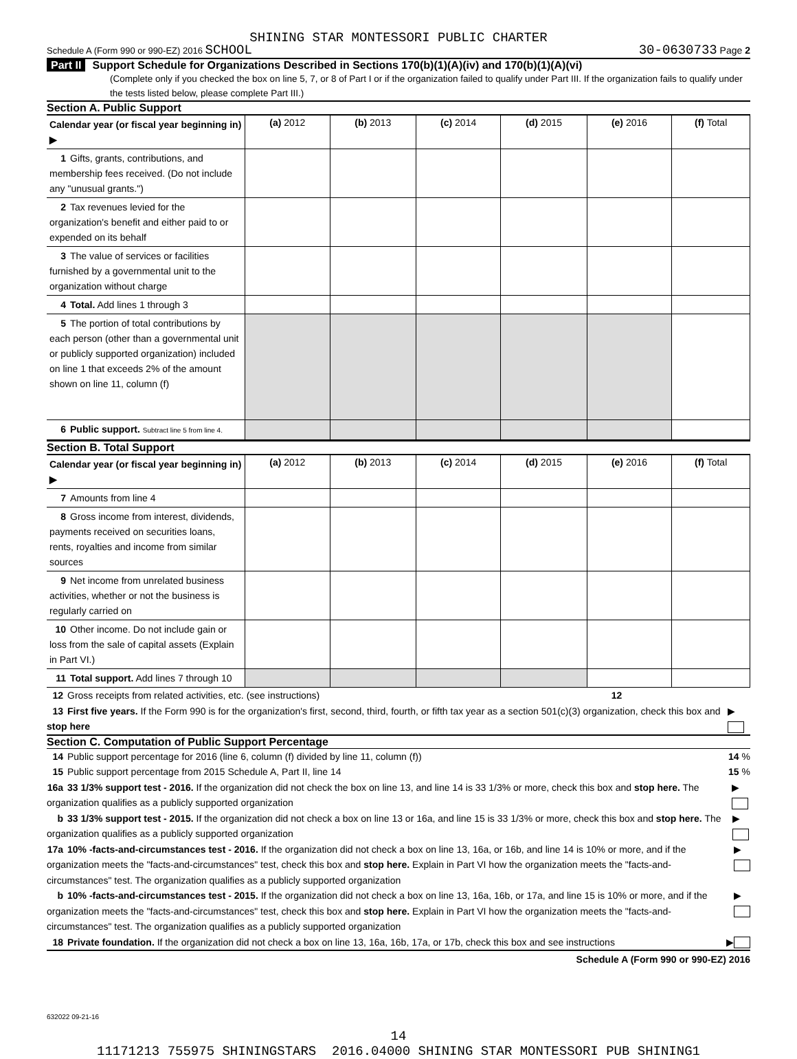SHINING STAR MONTESSORI PUBLIC CHARTER
Schedule A (Form 990 or 990-EZ) 2016 SCHOOL 30-0630733 Page 2
Part II Support Schedule for Organizations Described in Sections 170(b)(1)(A)(iv) and 170(b)(1)(A)(vi)
(Complete only if you checked the box on line 5, 7, or 8 of Part I or if the organization failed to qualify under Part III. If the organization fails to qualify under the tests listed below, please complete Part III.)
Section A. Public Support
| Calendar year (or fiscal year beginning in) ▶ | (a) 2012 | (b) 2013 | (c) 2014 | (d) 2015 | (e) 2016 | (f) Total |
| 1 Gifts, grants, contributions, and membership fees received. (Do not include any "unusual grants.") | | | | | | |
| 2 Tax revenues levied for the organization's benefit and either paid to or expended on its behalf | | | | | | |
| 3 The value of services or facilities furnished by a governmental unit to the organization without charge | | | | | | |
| 4 Total. Add lines 1 through 3 | | | | | | |
| 5 The portion of total contributions by each person (other than a governmental unit or publicly supported organization) included on line 1 that exceeds 2% of the amount shown on line 11, column (f) | | | | | | |
| 6 Public support. Subtract line 5 from line 4. | | | | | | |
Section B. Total Support
| Calendar year (or fiscal year beginning in) ▶ | (a) 2012 | (b) 2013 | (c) 2014 | (d) 2015 | (e) 2016 | (f) Total |
| 7 Amounts from line 4 | | | | | | |
| 8 Gross income from interest, dividends, payments received on securities loans, rents, royalties and income from similar sources | | | | | | |
| 9 Net income from unrelated business activities, whether or not the business is regularly carried on | | | | | | |
| 10 Other income. Do not include gain or loss from the sale of capital assets (Explain in Part VI.) | | | | | | |
| 11 Total support. Add lines 7 through 10 | | | | | | |
12 Gross receipts from related activities, etc. (see instructions) 12
13 First five years. If the Form 990 is for the organization's first, second, third, fourth, or fifth tax year as a section 501(c)(3) organization, check this box and stop here ▶
Section C. Computation of Public Support Percentage
14 Public support percentage for 2016 (line 6, column (f) divided by line 11, column (f)) 14 %
15 Public support percentage from 2015 Schedule A, Part II, line 14 15 %
16a 33 1/3% support test - 2016. If the organization did not check the box on line 13, and line 14 is 33 1/3% or more, check this box and stop here. The organization qualifies as a publicly supported organization ▶
b 33 1/3% support test - 2015. If the organization did not check a box on line 13 or 16a, and line 15 is 33 1/3% or more, check this box and stop here. The organization qualifies as a publicly supported organization ▶
17a 10% -facts-and-circumstances test - 2016. If the organization did not check a box on line 13, 16a, or 16b, and line 14 is 10% or more, and if the organization meets the "facts-and-circumstances" test, check this box and stop here. Explain in Part VI how the organization meets the "facts-and-circumstances" test. The organization qualifies as a publicly supported organization ▶
b 10% -facts-and-circumstances test - 2015. If the organization did not check a box on line 13, 16a, 16b, or 17a, and line 15 is 10% or more, and if the organization meets the "facts-and-circumstances" test, check this box and stop here. Explain in Part VI how the organization meets the "facts-and-circumstances" test. The organization qualifies as a publicly supported organization ▶
18 Private foundation. If the organization did not check a box on line 13, 16a, 16b, 17a, or 17b, check this box and see instructions ▶
Schedule A (Form 990 or 990-EZ) 2016
632022 09-21-16
14
11171213 755975 SHININGSTARS 2016.04000 SHINING STAR MONTESSORI PUB SHINING1